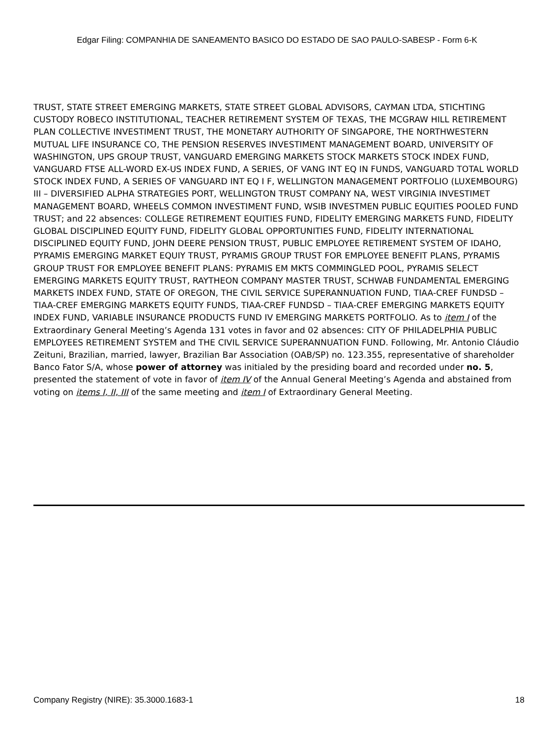Edgar Filing: COMPANHIA DE SANEAMENTO BASICO DO ESTADO DE SAO PAULO-SABESP - Form 6-K
TRUST, STATE STREET EMERGING MARKETS, STATE STREET GLOBAL ADVISORS, CAYMAN LTDA, STICHTING CUSTODY ROBECO INSTITUTIONAL, TEACHER RETIREMENT SYSTEM OF TEXAS, THE MCGRAW HILL RETIREMENT PLAN COLLECTIVE INVESTIMENT TRUST, THE MONETARY AUTHORITY OF SINGAPORE, THE NORTHWESTERN MUTUAL LIFE INSURANCE CO, THE PENSION RESERVES INVESTIMENT MANAGEMENT BOARD, UNIVERSITY OF WASHINGTON, UPS GROUP TRUST, VANGUARD EMERGING MARKETS STOCK MARKETS STOCK INDEX FUND, VANGUARD FTSE ALL-WORD EX-US INDEX FUND, A SERIES, OF VANG INT EQ IN FUNDS, VANGUARD TOTAL WORLD STOCK INDEX FUND, A SERIES OF VANGUARD INT EQ I F, WELLINGTON MANAGEMENT PORTFOLIO (LUXEMBOURG) III – DIVERSIFIED ALPHA STRATEGIES PORT, WELLINGTON TRUST COMPANY NA, WEST VIRGINIA INVESTIMET MANAGEMENT BOARD, WHEELS COMMON INVESTIMENT FUND, WSIB INVESTMEN PUBLIC EQUITIES POOLED FUND TRUST; and 22 absences: COLLEGE RETIREMENT EQUITIES FUND, FIDELITY EMERGING MARKETS FUND, FIDELITY GLOBAL DISCIPLINED EQUITY FUND, FIDELITY GLOBAL OPPORTUNITIES FUND, FIDELITY INTERNATIONAL DISCIPLINED EQUITY FUND, JOHN DEERE PENSION TRUST, PUBLIC EMPLOYEE RETIREMENT SYSTEM OF IDAHO, PYRAMIS EMERGING MARKET EQUIY TRUST, PYRAMIS GROUP TRUST FOR EMPLOYEE BENEFIT PLANS, PYRAMIS GROUP TRUST FOR EMPLOYEE BENEFIT PLANS: PYRAMIS EM MKTS COMMINGLED POOL, PYRAMIS SELECT EMERGING MARKETS EQUITY TRUST, RAYTHEON COMPANY MASTER TRUST, SCHWAB FUNDAMENTAL EMERGING MARKETS INDEX FUND, STATE OF OREGON, THE CIVIL SERVICE SUPERANNUATION FUND, TIAA-CREF FUNDSD – TIAA-CREF EMERGING MARKETS EQUITY FUNDS, TIAA-CREF FUNDSD – TIAA-CREF EMERGING MARKETS EQUITY INDEX FUND, VARIABLE INSURANCE PRODUCTS FUND IV EMERGING MARKETS PORTFOLIO. As to item I of the Extraordinary General Meeting’s Agenda 131 votes in favor and 02 absences: CITY OF PHILADELPHIA PUBLIC EMPLOYEES RETIREMENT SYSTEM and THE CIVIL SERVICE SUPERANNUATION FUND. Following, Mr. Antonio Cláudio Zeituni, Brazilian, married, lawyer, Brazilian Bar Association (OAB/SP) no. 123.355, representative of shareholder Banco Fator S/A, whose power of attorney was initialed by the presiding board and recorded under no. 5, presented the statement of vote in favor of item IV of the Annual General Meeting’s Agenda and abstained from voting on items I, II, III of the same meeting and item I of Extraordinary General Meeting.
Company Registry (NIRE): 35.3000.1683-1 18